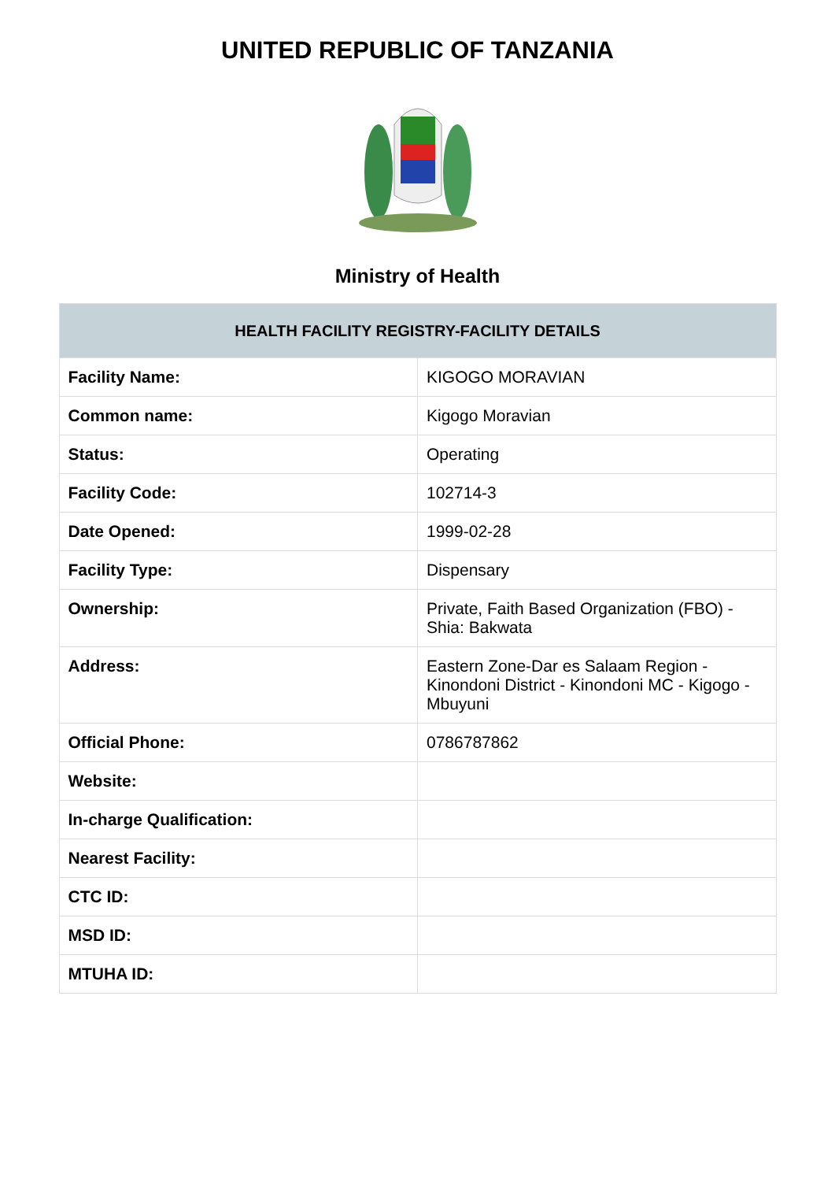UNITED REPUBLIC OF TANZANIA
Ministry of Health
| HEALTH FACILITY REGISTRY-FACILITY DETAILS | |
| --- | --- |
| Facility Name: | KIGOGO MORAVIAN |
| Common name: | Kigogo Moravian |
| Status: | Operating |
| Facility Code: | 102714-3 |
| Date Opened: | 1999-02-28 |
| Facility Type: | Dispensary |
| Ownership: | Private, Faith Based Organization (FBO) -Shia: Bakwata |
| Address: | Eastern Zone-Dar es Salaam Region - Kinondoni District - Kinondoni MC - Kigogo - Mbuyuni |
| Official Phone: | 0786787862 |
| Website: | |
| In-charge Qualification: | |
| Nearest Facility: | |
| CTC ID: | |
| MSD ID: | |
| MTUHA ID: | |